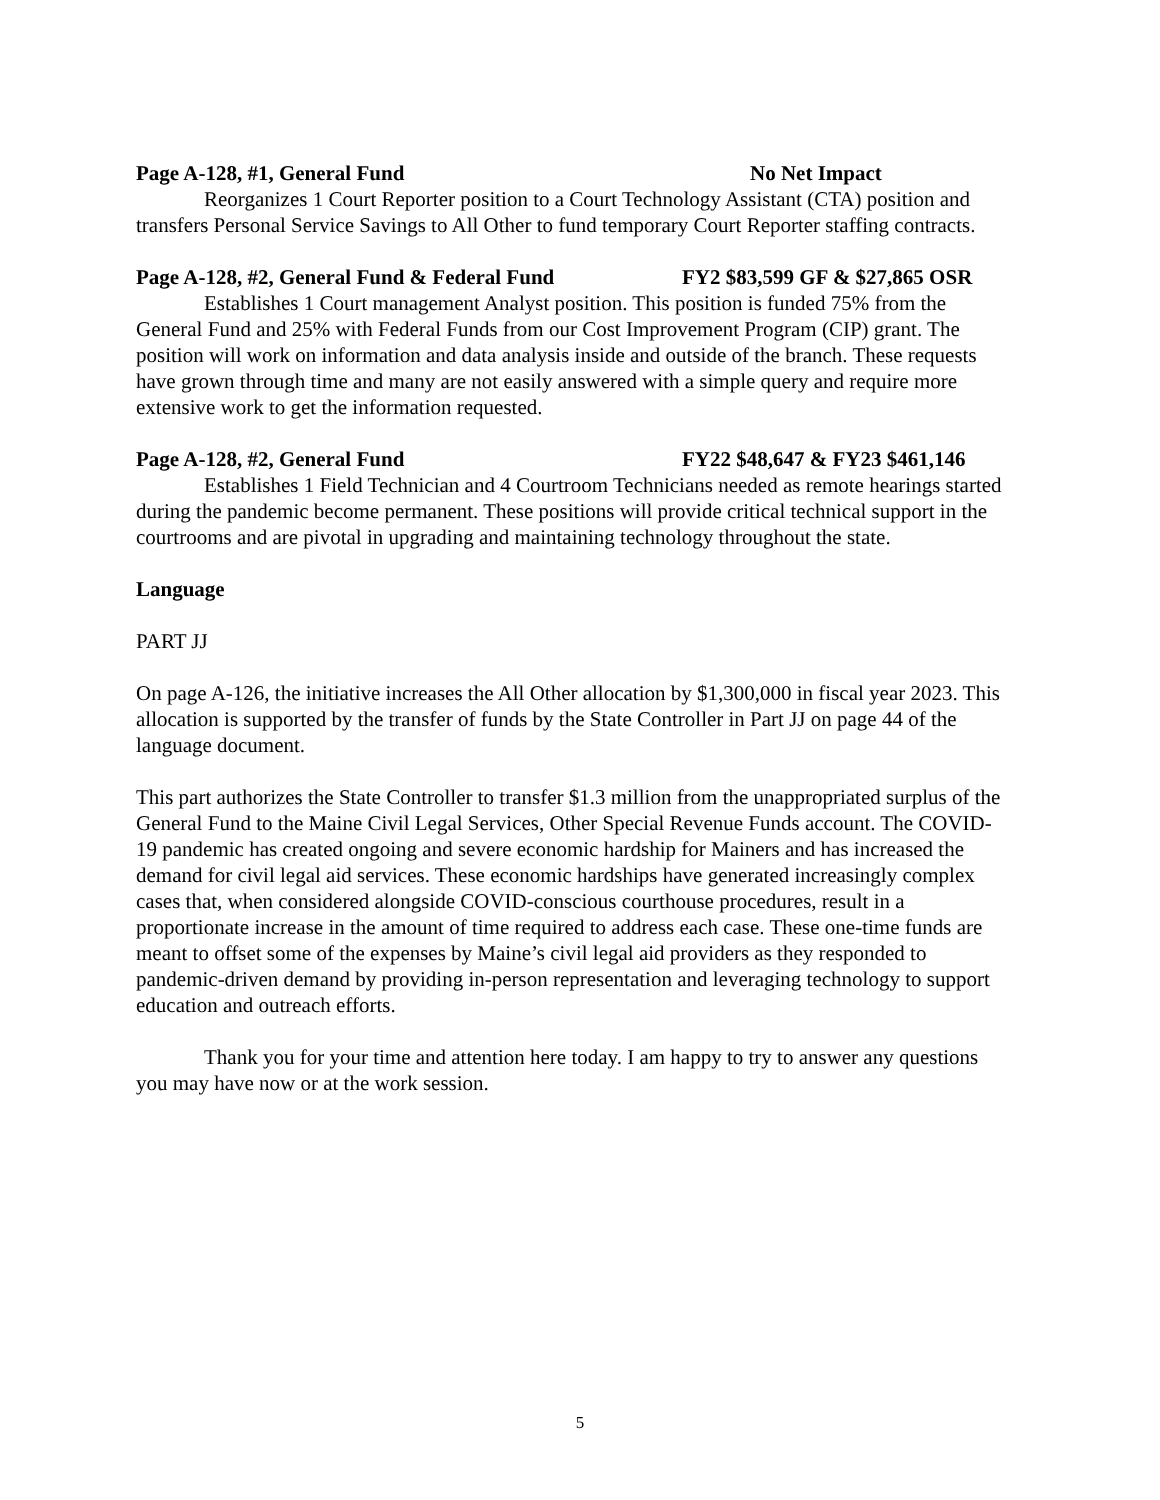Page A-128, #1, General Fund No Net Impact
Reorganizes 1 Court Reporter position to a Court Technology Assistant (CTA) position and transfers Personal Service Savings to All Other to fund temporary Court Reporter staffing contracts.
Page A-128, #2, General Fund & Federal Fund FY2 $83,599 GF & $27,865 OSR
Establishes 1 Court management Analyst position. This position is funded 75% from the General Fund and 25% with Federal Funds from our Cost Improvement Program (CIP) grant. The position will work on information and data analysis inside and outside of the branch. These requests have grown through time and many are not easily answered with a simple query and require more extensive work to get the information requested.
Page A-128, #2, General Fund FY22 $48,647 & FY23 $461,146
Establishes 1 Field Technician and 4 Courtroom Technicians needed as remote hearings started during the pandemic become permanent. These positions will provide critical technical support in the courtrooms and are pivotal in upgrading and maintaining technology throughout the state.
Language
PART JJ
On page A-126, the initiative increases the All Other allocation by $1,300,000 in fiscal year 2023. This allocation is supported by the transfer of funds by the State Controller in Part JJ on page 44 of the language document.
This part authorizes the State Controller to transfer $1.3 million from the unappropriated surplus of the General Fund to the Maine Civil Legal Services, Other Special Revenue Funds account. The COVID-19 pandemic has created ongoing and severe economic hardship for Mainers and has increased the demand for civil legal aid services. These economic hardships have generated increasingly complex cases that, when considered alongside COVID-conscious courthouse procedures, result in a proportionate increase in the amount of time required to address each case. These one-time funds are meant to offset some of the expenses by Maine’s civil legal aid providers as they responded to pandemic-driven demand by providing in-person representation and leveraging technology to support education and outreach efforts.
Thank you for your time and attention here today. I am happy to try to answer any questions you may have now or at the work session.
5